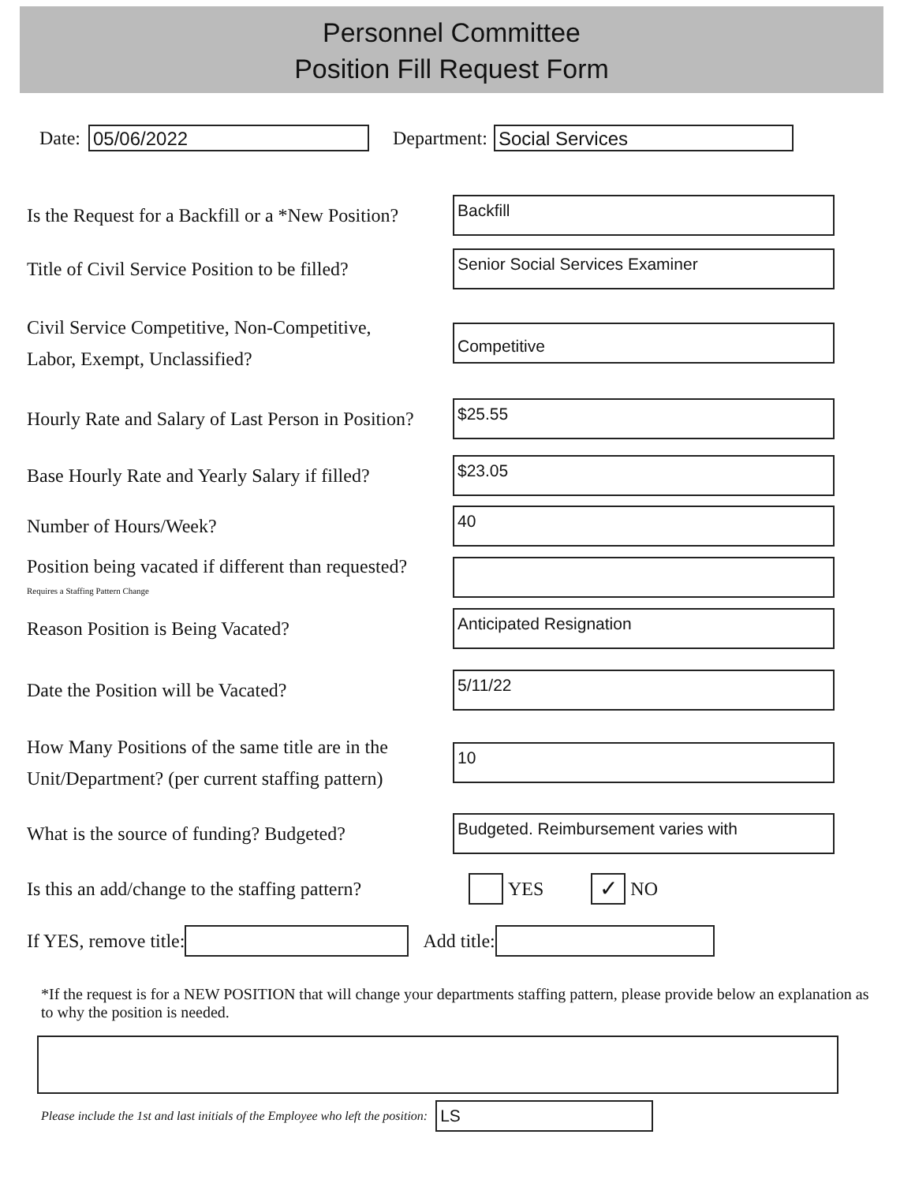Personnel Committee
Position Fill Request Form
Date: 05/06/2022 Department: Social Services
Is the Request for a Backfill or a *New Position?
Backfill
Title of Civil Service Position to be filled?
Senior Social Services Examiner
Civil Service Competitive, Non-Competitive,
Labor, Exempt, Unclassified?
Competitive
Hourly Rate and Salary of Last Person in Position?
$25.55
Base Hourly Rate and Yearly Salary if filled?
$23.05
Number of Hours/Week?
40
Position being vacated if different than requested?
Requires a Staffing Pattern Change
Reason Position is Being Vacated?
Anticipated Resignation
Date the Position will be Vacated?
5/11/22
How Many Positions of the same title are in the
Unit/Department? (per current staffing pattern)
10
What is the source of funding? Budgeted?
Budgeted. Reimbursement varies with
Is this an add/change to the staffing pattern?
YES ✓ NO
If YES, remove title: Add title:
*If the request is for a NEW POSITION that will change your departments staffing pattern, please provide below an explanation as to why the position is needed.
Please include the 1st and last initials of the Employee who left the position: LS